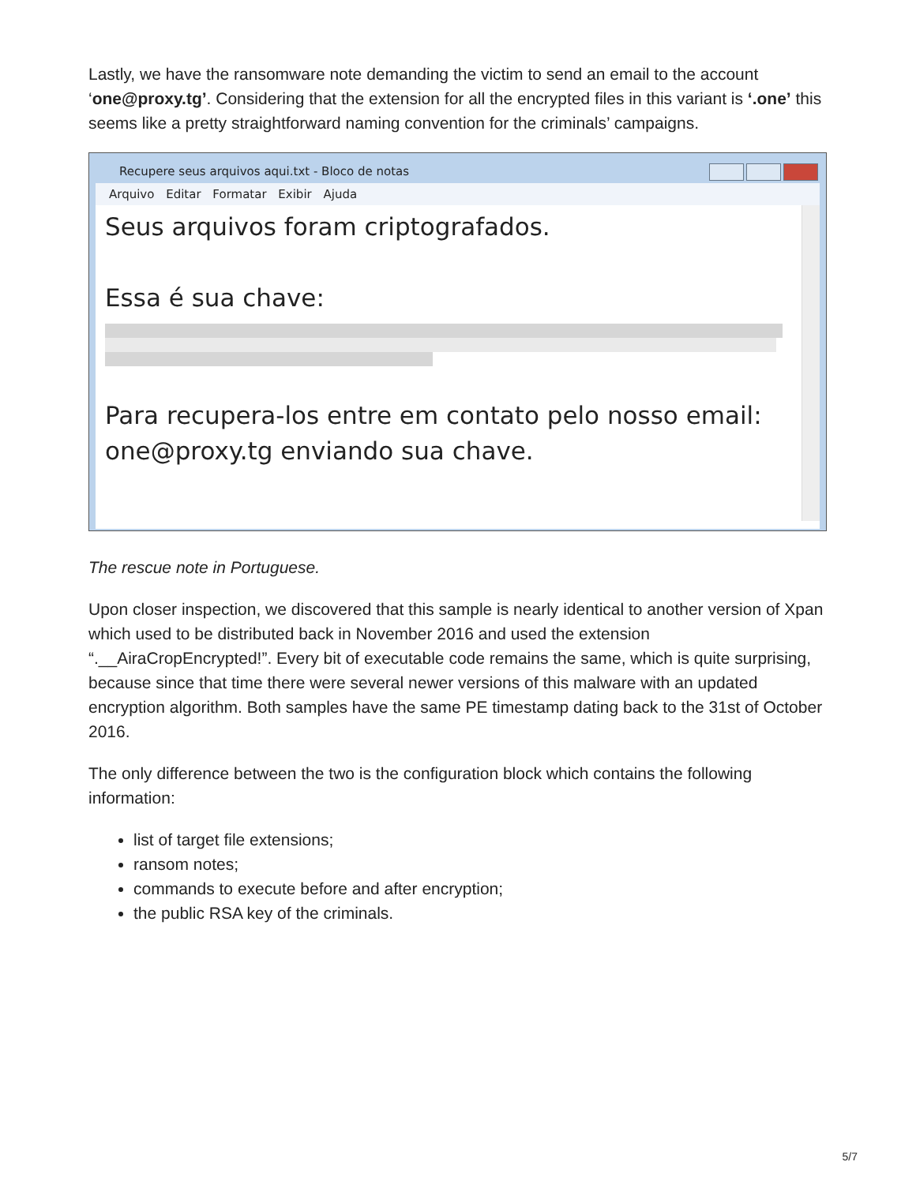Lastly, we have the ransomware note demanding the victim to send an email to the account ‘one@proxy.tg’. Considering that the extension for all the encrypted files in this variant is ‘.one’ this seems like a pretty straightforward naming convention for the criminals’ campaigns.
Recupere seus arquivos aqui.txt - Bloco de notas
Arquivo Editar Formatar Exibir Ajuda
Seus arquivos foram criptografados.
Essa é sua chave:
Para recupera-los entre em contato pelo nosso email:
one@proxy.tg enviando sua chave.
The rescue note in Portuguese.
Upon closer inspection, we discovered that this sample is nearly identical to another version of Xpan which used to be distributed back in November 2016 and used the extension “.__AiraCropEncrypted!”. Every bit of executable code remains the same, which is quite surprising, because since that time there were several newer versions of this malware with an updated encryption algorithm. Both samples have the same PE timestamp dating back to the 31st of October 2016.
The only difference between the two is the configuration block which contains the following information:
list of target file extensions;
ransom notes;
commands to execute before and after encryption;
the public RSA key of the criminals.
5/7